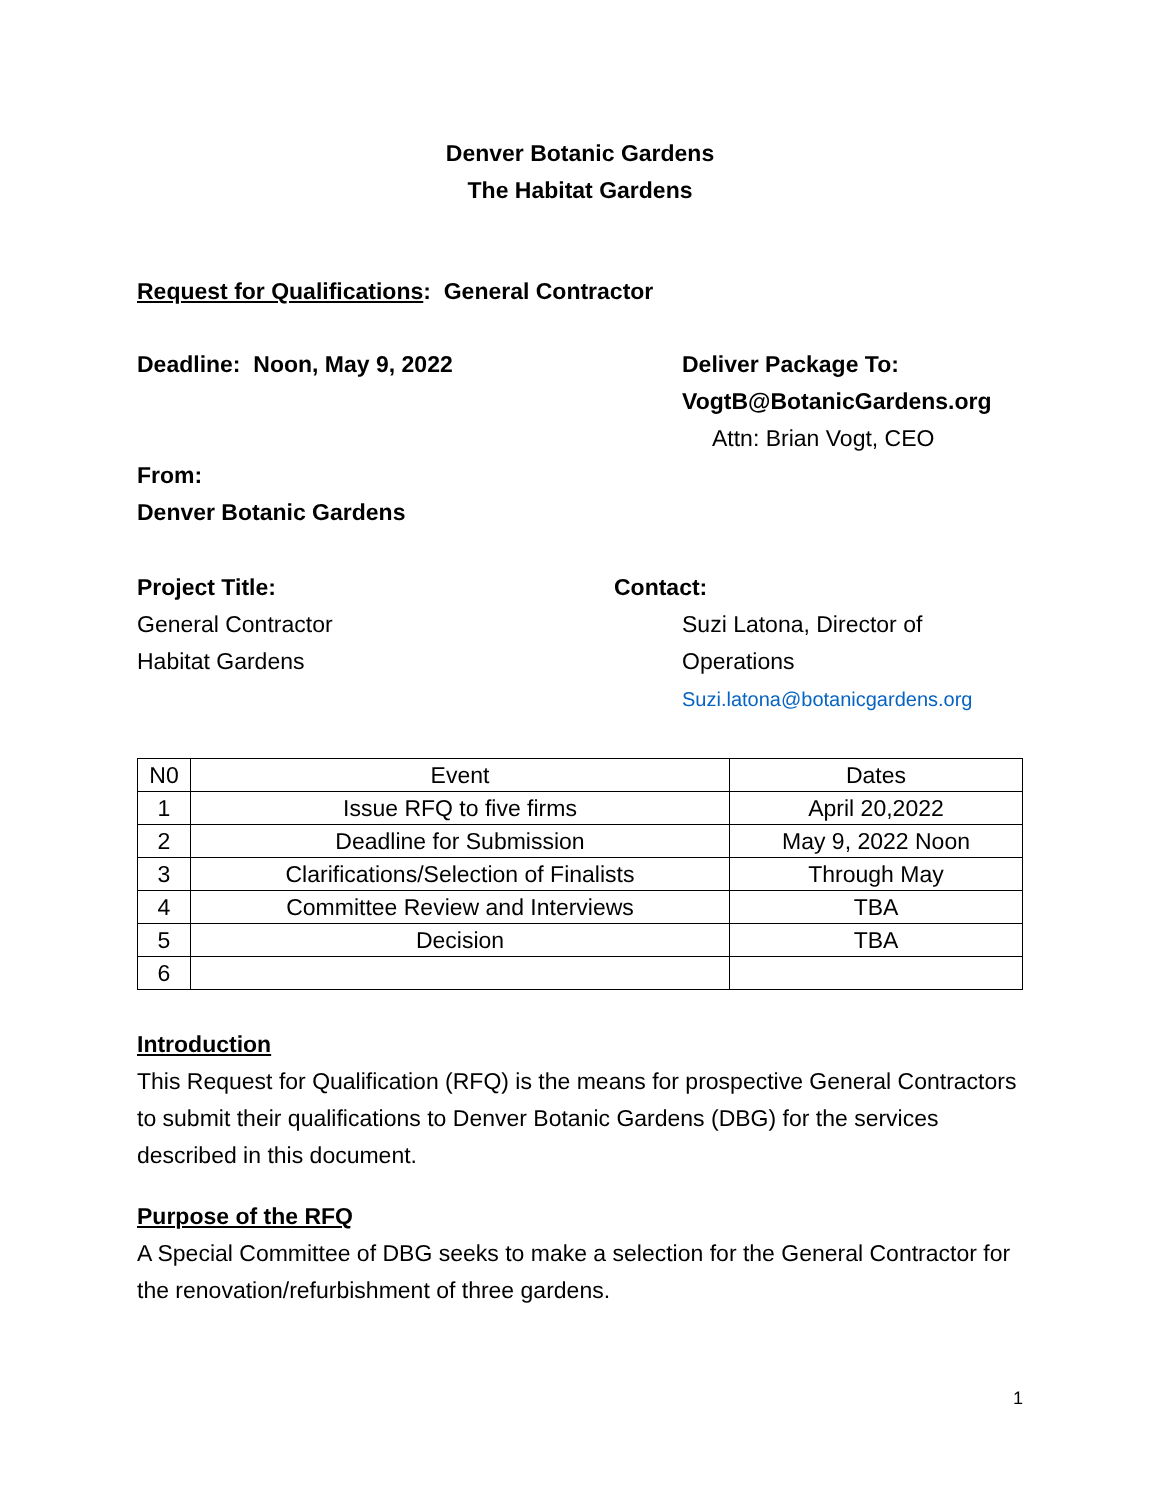Denver Botanic Gardens
The Habitat Gardens
Request for Qualifications: General Contractor
Deadline: Noon, May 9, 2022 Deliver Package To:
VogtB@BotanicGardens.org
Attn: Brian Vogt, CEO
From:
Denver Botanic Gardens
Project Title:
General Contractor
Habitat Gardens
Contact:
Suzi Latona, Director of
Operations
Suzi.latona@botanicgardens.org
| N0 | Event | Dates |
| 1 | Issue RFQ to five firms | April 20,2022 |
| 2 | Deadline for Submission | May 9, 2022 Noon |
| 3 | Clarifications/Selection of Finalists | Through May |
| 4 | Committee Review and Interviews | TBA |
| 5 | Decision | TBA |
| 6 | | |
Introduction
This Request for Qualification (RFQ) is the means for prospective General Contractors to submit their qualifications to Denver Botanic Gardens (DBG) for the services described in this document.
Purpose of the RFQ
A Special Committee of DBG seeks to make a selection for the General Contractor for the renovation/refurbishment of three gardens.
1